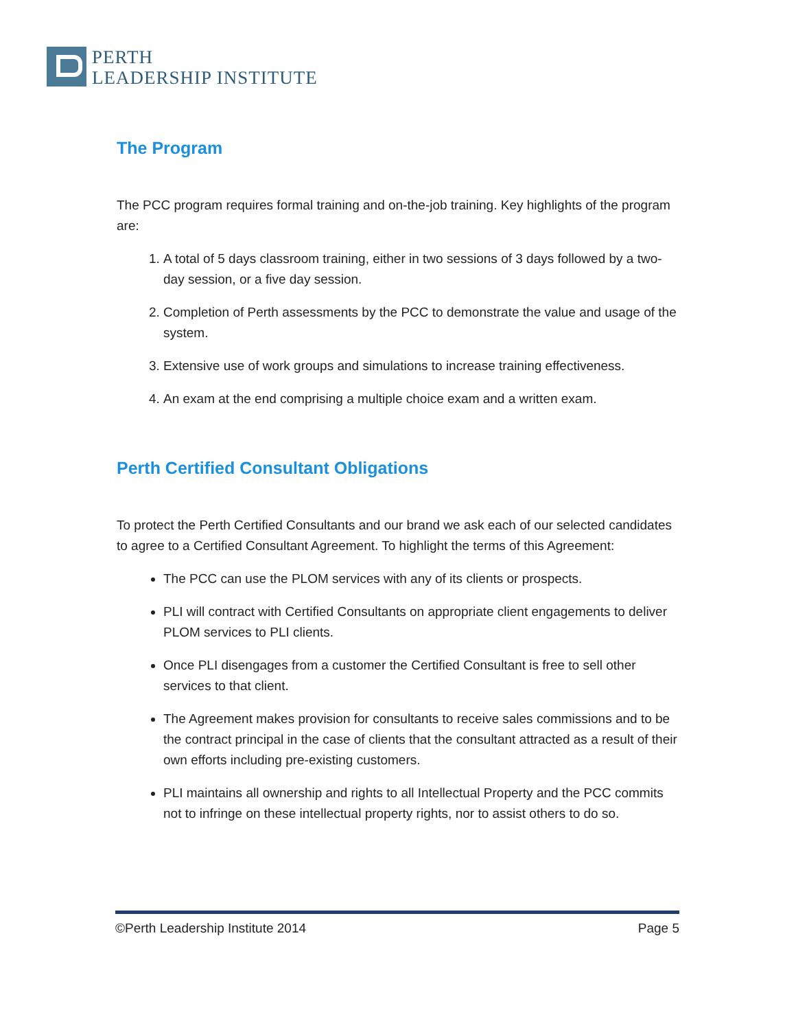PERTH
LEADERSHIP INSTITUTE
The Program
The PCC program requires formal training and on-the-job training. Key highlights of the program are:
1. A total of 5 days classroom training, either in two sessions of 3 days followed by a two-day session, or a five day session.
2. Completion of Perth assessments by the PCC to demonstrate the value and usage of the system.
3. Extensive use of work groups and simulations to increase training effectiveness.
4. An exam at the end comprising a multiple choice exam and a written exam.
Perth Certified Consultant Obligations
To protect the Perth Certified Consultants and our brand we ask each of our selected candidates to agree to a Certified Consultant Agreement. To highlight the terms of this Agreement:
The PCC can use the PLOM services with any of its clients or prospects.
PLI will contract with Certified Consultants on appropriate client engagements to deliver PLOM services to PLI clients.
Once PLI disengages from a customer the Certified Consultant is free to sell other services to that client.
The Agreement makes provision for consultants to receive sales commissions and to be the contract principal in the case of clients that the consultant attracted as a result of their own efforts including pre-existing customers.
PLI maintains all ownership and rights to all Intellectual Property and the PCC commits not to infringe on these intellectual property rights, nor to assist others to do so.
©Perth Leadership Institute 2014 Page 5